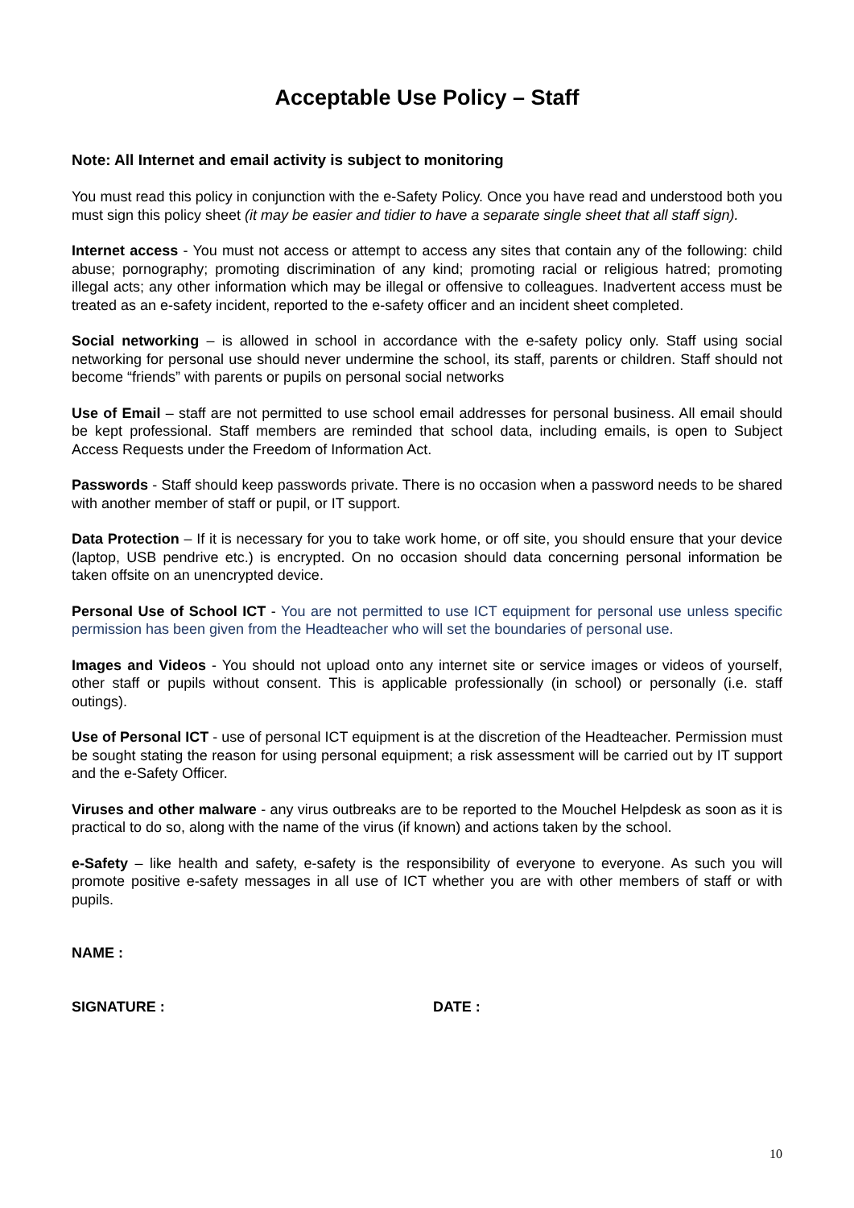Acceptable Use Policy – Staff
Note: All Internet and email activity is subject to monitoring
You must read this policy in conjunction with the e-Safety Policy. Once you have read and understood both you must sign this policy sheet (it may be easier and tidier to have a separate single sheet that all staff sign).
Internet access - You must not access or attempt to access any sites that contain any of the following: child abuse; pornography; promoting discrimination of any kind; promoting racial or religious hatred; promoting illegal acts; any other information which may be illegal or offensive to colleagues. Inadvertent access must be treated as an e-safety incident, reported to the e-safety officer and an incident sheet completed.
Social networking – is allowed in school in accordance with the e-safety policy only. Staff using social networking for personal use should never undermine the school, its staff, parents or children. Staff should not become “friends” with parents or pupils on personal social networks
Use of Email – staff are not permitted to use school email addresses for personal business. All email should be kept professional. Staff members are reminded that school data, including emails, is open to Subject Access Requests under the Freedom of Information Act.
Passwords - Staff should keep passwords private. There is no occasion when a password needs to be shared with another member of staff or pupil, or IT support.
Data Protection – If it is necessary for you to take work home, or off site, you should ensure that your device (laptop, USB pendrive etc.) is encrypted. On no occasion should data concerning personal information be taken offsite on an unencrypted device.
Personal Use of School ICT - You are not permitted to use ICT equipment for personal use unless specific permission has been given from the Headteacher who will set the boundaries of personal use.
Images and Videos - You should not upload onto any internet site or service images or videos of yourself, other staff or pupils without consent. This is applicable professionally (in school) or personally (i.e. staff outings).
Use of Personal ICT - use of personal ICT equipment is at the discretion of the Headteacher. Permission must be sought stating the reason for using personal equipment; a risk assessment will be carried out by IT support and the e-Safety Officer.
Viruses and other malware - any virus outbreaks are to be reported to the Mouchel Helpdesk as soon as it is practical to do so, along with the name of the virus (if known) and actions taken by the school.
e-Safety – like health and safety, e-safety is the responsibility of everyone to everyone. As such you will promote positive e-safety messages in all use of ICT whether you are with other members of staff or with pupils.
NAME :
SIGNATURE : DATE :
10